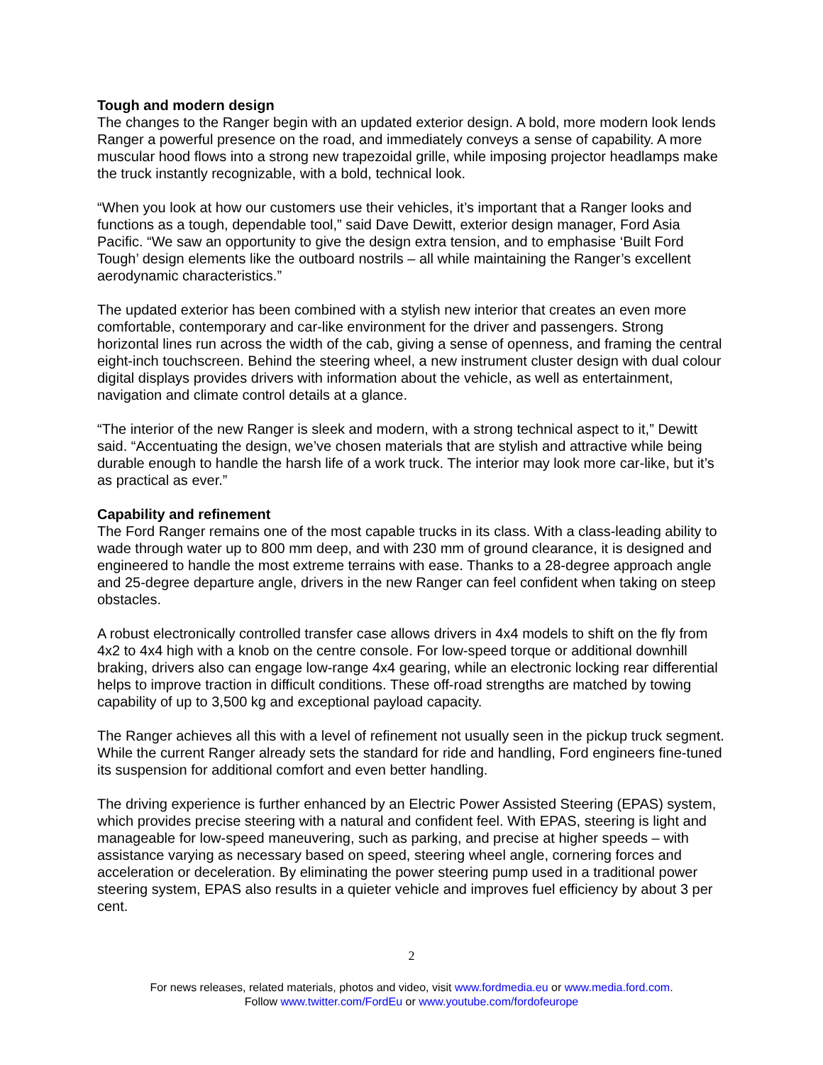Tough and modern design
The changes to the Ranger begin with an updated exterior design. A bold, more modern look lends Ranger a powerful presence on the road, and immediately conveys a sense of capability. A more muscular hood flows into a strong new trapezoidal grille, while imposing projector headlamps make the truck instantly recognizable, with a bold, technical look.
“When you look at how our customers use their vehicles, it’s important that a Ranger looks and functions as a tough, dependable tool,” said Dave Dewitt, exterior design manager, Ford Asia Pacific. “We saw an opportunity to give the design extra tension, and to emphasise ‘Built Ford Tough’ design elements like the outboard nostrils – all while maintaining the Ranger’s excellent aerodynamic characteristics.”
The updated exterior has been combined with a stylish new interior that creates an even more comfortable, contemporary and car-like environment for the driver and passengers. Strong horizontal lines run across the width of the cab, giving a sense of openness, and framing the central eight-inch touchscreen. Behind the steering wheel, a new instrument cluster design with dual colour digital displays provides drivers with information about the vehicle, as well as entertainment, navigation and climate control details at a glance.
“The interior of the new Ranger is sleek and modern, with a strong technical aspect to it,” Dewitt said. “Accentuating the design, we’ve chosen materials that are stylish and attractive while being durable enough to handle the harsh life of a work truck. The interior may look more car-like, but it’s as practical as ever.”
Capability and refinement
The Ford Ranger remains one of the most capable trucks in its class. With a class-leading ability to wade through water up to 800 mm deep, and with 230 mm of ground clearance, it is designed and engineered to handle the most extreme terrains with ease. Thanks to a 28-degree approach angle and 25-degree departure angle, drivers in the new Ranger can feel confident when taking on steep obstacles.
A robust electronically controlled transfer case allows drivers in 4x4 models to shift on the fly from 4x2 to 4x4 high with a knob on the centre console. For low-speed torque or additional downhill braking, drivers also can engage low-range 4x4 gearing, while an electronic locking rear differential helps to improve traction in difficult conditions. These off-road strengths are matched by towing capability of up to 3,500 kg and exceptional payload capacity.
The Ranger achieves all this with a level of refinement not usually seen in the pickup truck segment. While the current Ranger already sets the standard for ride and handling, Ford engineers fine-tuned its suspension for additional comfort and even better handling.
The driving experience is further enhanced by an Electric Power Assisted Steering (EPAS) system, which provides precise steering with a natural and confident feel. With EPAS, steering is light and manageable for low-speed maneuvering, such as parking, and precise at higher speeds – with assistance varying as necessary based on speed, steering wheel angle, cornering forces and acceleration or deceleration. By eliminating the power steering pump used in a traditional power steering system, EPAS also results in a quieter vehicle and improves fuel efficiency by about 3 per cent.
2
For news releases, related materials, photos and video, visit www.fordmedia.eu or www.media.ford.com.
Follow www.twitter.com/FordEu or www.youtube.com/fordofeurope